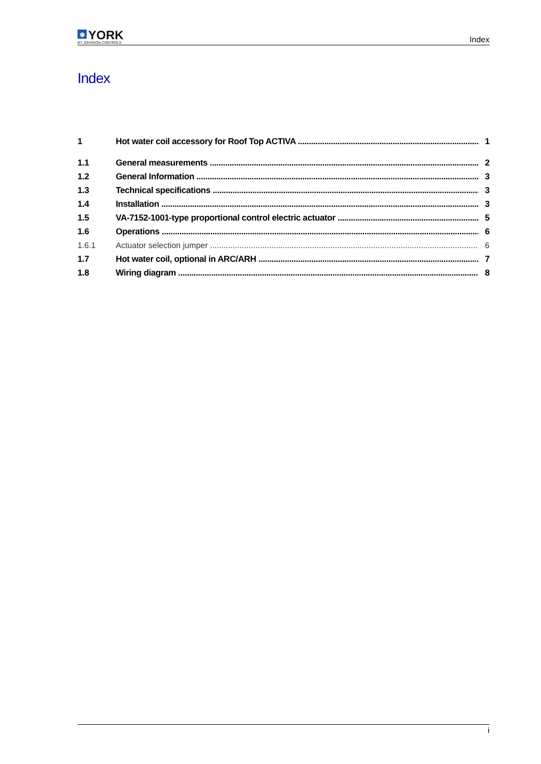❄ YORK
BY JOHNSON CONTROLS
Index
Index
1 Hot water coil accessory for Roof Top ACTIVA 1
1.1 General measurements 2
1.2 General Information 3
1.3 Technical specifications 3
1.4 Installation 3
1.5 VA-7152-1001-type proportional control electric actuator 5
1.6 Operations 6
1.6.1 Actuator selection jumper 6
1.7 Hot water coil, optional in ARC/ARH 7
1.8 Wiring diagram 8
i